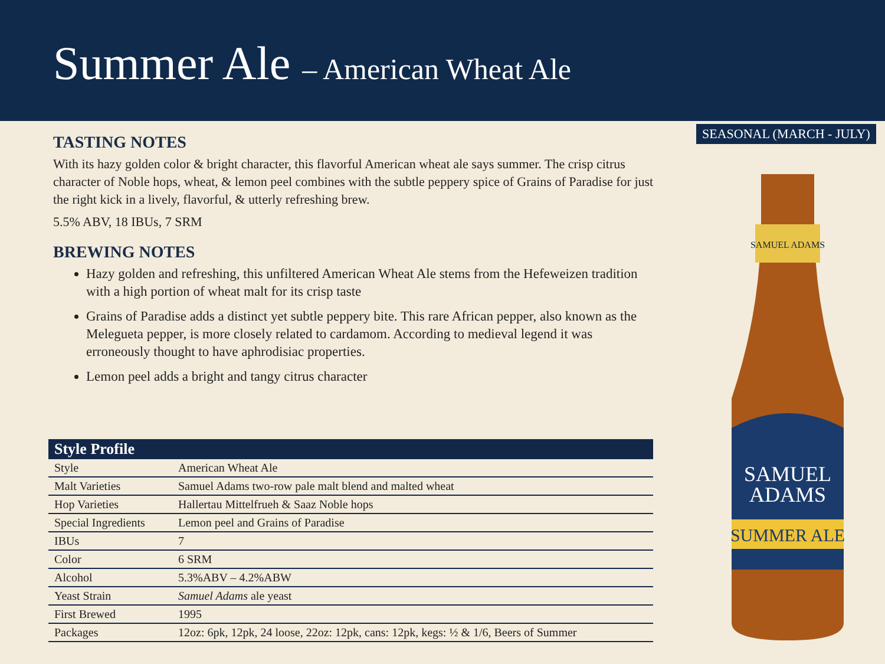Summer Ale – American Wheat Ale
SEASONAL (MARCH - JULY)
TASTING NOTES
With its hazy golden color & bright character, this flavorful American wheat ale says summer. The crisp citrus character of Noble hops, wheat, & lemon peel combines with the subtle peppery spice of Grains of Paradise for just the right kick in a lively, flavorful, & utterly refreshing brew.
5.5% ABV, 18 IBUs, 7 SRM
BREWING NOTES
Hazy golden and refreshing, this unfiltered American Wheat Ale stems from the Hefeweizen tradition with a high portion of wheat malt for its crisp taste
Grains of Paradise adds a distinct yet subtle peppery bite. This rare African pepper, also known as the Melegueta pepper, is more closely related to cardamom. According to medieval legend it was erroneously thought to have aphrodisiac properties.
Lemon peel adds a bright and tangy citrus character
| Style Profile | |
| --- | --- |
| Style | American Wheat Ale |
| Malt Varieties | Samuel Adams two-row pale malt blend and malted wheat |
| Hop Varieties | Hallertau Mittelfrueh & Saaz Noble hops |
| Special Ingredients | Lemon peel and Grains of Paradise |
| IBUs | 7 |
| Color | 6 SRM |
| Alcohol | 5.3%ABV – 4.2%ABW |
| Yeast Strain | Samuel Adams ale yeast |
| First Brewed | 1995 |
| Packages | 12oz: 6pk, 12pk, 24 loose, 22oz: 12pk, cans: 12pk, kegs: ½ & 1/6, Beers of Summer |
SAMUEL ADAMS
SAMUEL
ADAMS
SUMMER ALE